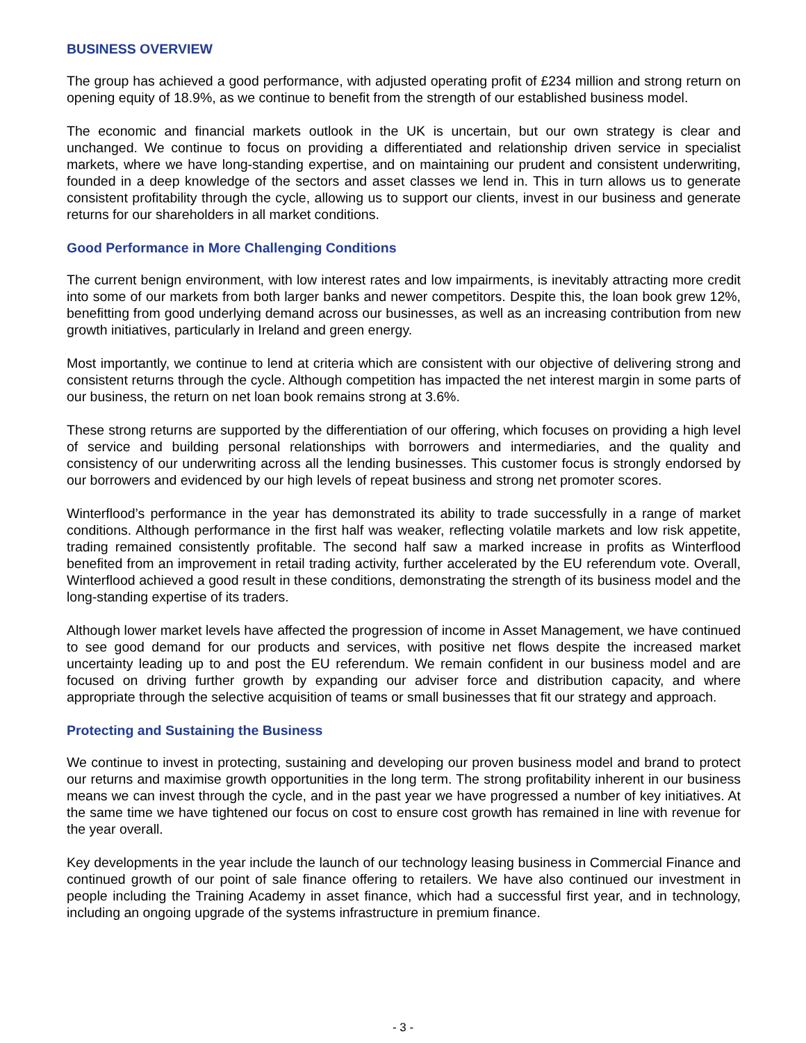BUSINESS OVERVIEW
The group has achieved a good performance, with adjusted operating profit of £234 million and strong return on opening equity of 18.9%, as we continue to benefit from the strength of our established business model.
The economic and financial markets outlook in the UK is uncertain, but our own strategy is clear and unchanged. We continue to focus on providing a differentiated and relationship driven service in specialist markets, where we have long-standing expertise, and on maintaining our prudent and consistent underwriting, founded in a deep knowledge of the sectors and asset classes we lend in. This in turn allows us to generate consistent profitability through the cycle, allowing us to support our clients, invest in our business and generate returns for our shareholders in all market conditions.
Good Performance in More Challenging Conditions
The current benign environment, with low interest rates and low impairments, is inevitably attracting more credit into some of our markets from both larger banks and newer competitors. Despite this, the loan book grew 12%, benefitting from good underlying demand across our businesses, as well as an increasing contribution from new growth initiatives, particularly in Ireland and green energy.
Most importantly, we continue to lend at criteria which are consistent with our objective of delivering strong and consistent returns through the cycle. Although competition has impacted the net interest margin in some parts of our business, the return on net loan book remains strong at 3.6%.
These strong returns are supported by the differentiation of our offering, which focuses on providing a high level of service and building personal relationships with borrowers and intermediaries, and the quality and consistency of our underwriting across all the lending businesses. This customer focus is strongly endorsed by our borrowers and evidenced by our high levels of repeat business and strong net promoter scores.
Winterflood’s performance in the year has demonstrated its ability to trade successfully in a range of market conditions. Although performance in the first half was weaker, reflecting volatile markets and low risk appetite, trading remained consistently profitable. The second half saw a marked increase in profits as Winterflood benefited from an improvement in retail trading activity, further accelerated by the EU referendum vote. Overall, Winterflood achieved a good result in these conditions, demonstrating the strength of its business model and the long-standing expertise of its traders.
Although lower market levels have affected the progression of income in Asset Management, we have continued to see good demand for our products and services, with positive net flows despite the increased market uncertainty leading up to and post the EU referendum. We remain confident in our business model and are focused on driving further growth by expanding our adviser force and distribution capacity, and where appropriate through the selective acquisition of teams or small businesses that fit our strategy and approach.
Protecting and Sustaining the Business
We continue to invest in protecting, sustaining and developing our proven business model and brand to protect our returns and maximise growth opportunities in the long term. The strong profitability inherent in our business means we can invest through the cycle, and in the past year we have progressed a number of key initiatives. At the same time we have tightened our focus on cost to ensure cost growth has remained in line with revenue for the year overall.
Key developments in the year include the launch of our technology leasing business in Commercial Finance and continued growth of our point of sale finance offering to retailers. We have also continued our investment in people including the Training Academy in asset finance, which had a successful first year, and in technology, including an ongoing upgrade of the systems infrastructure in premium finance.
- 3 -